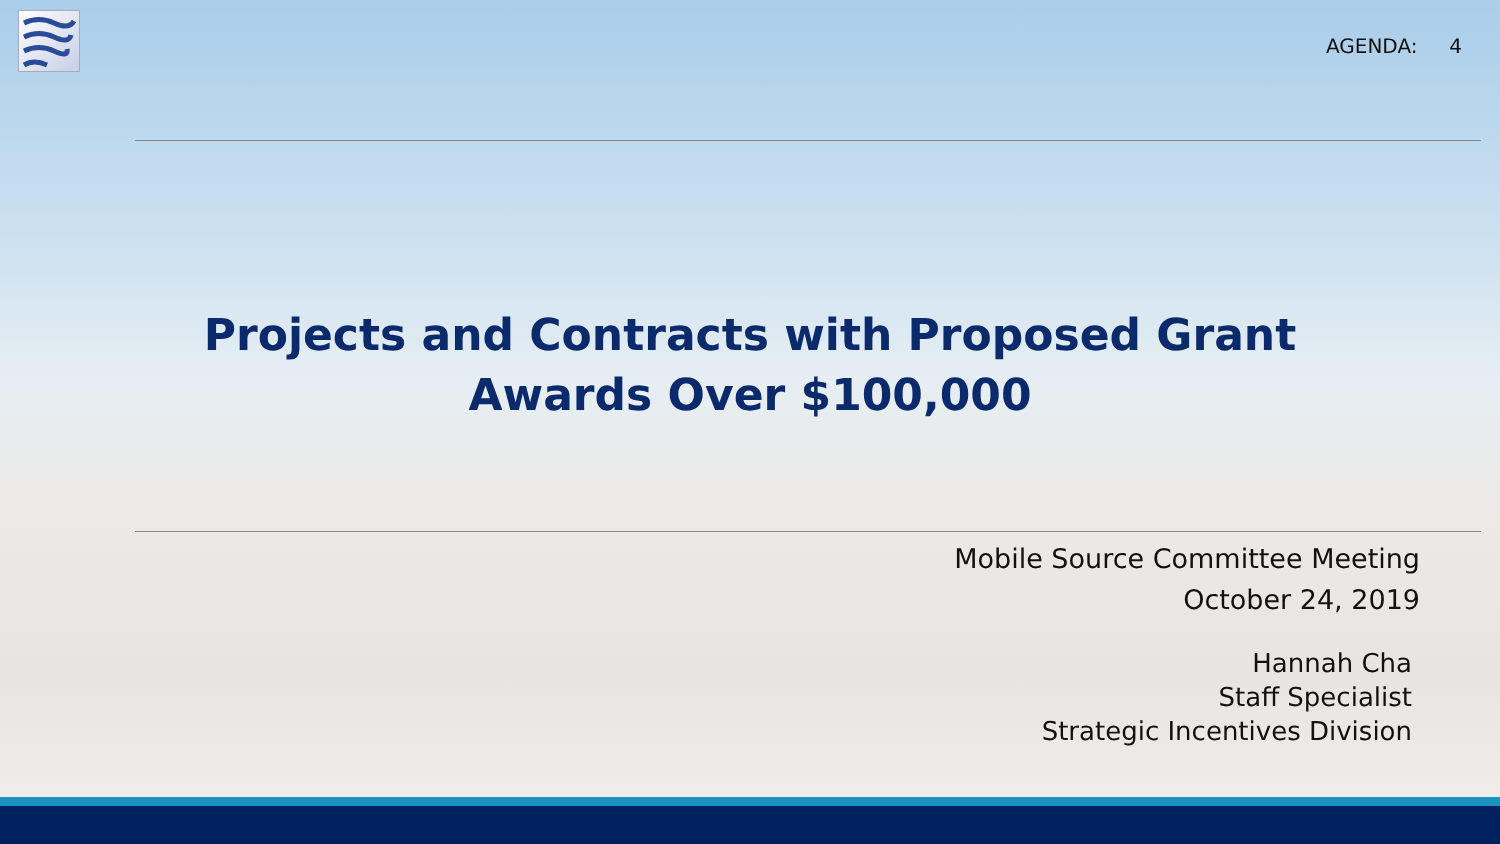AGENDA: 4
Projects and Contracts with Proposed Grant
Awards Over $100,000
Mobile Source Committee Meeting
October 24, 2019
Hannah Cha
Staff Specialist
Strategic Incentives Division